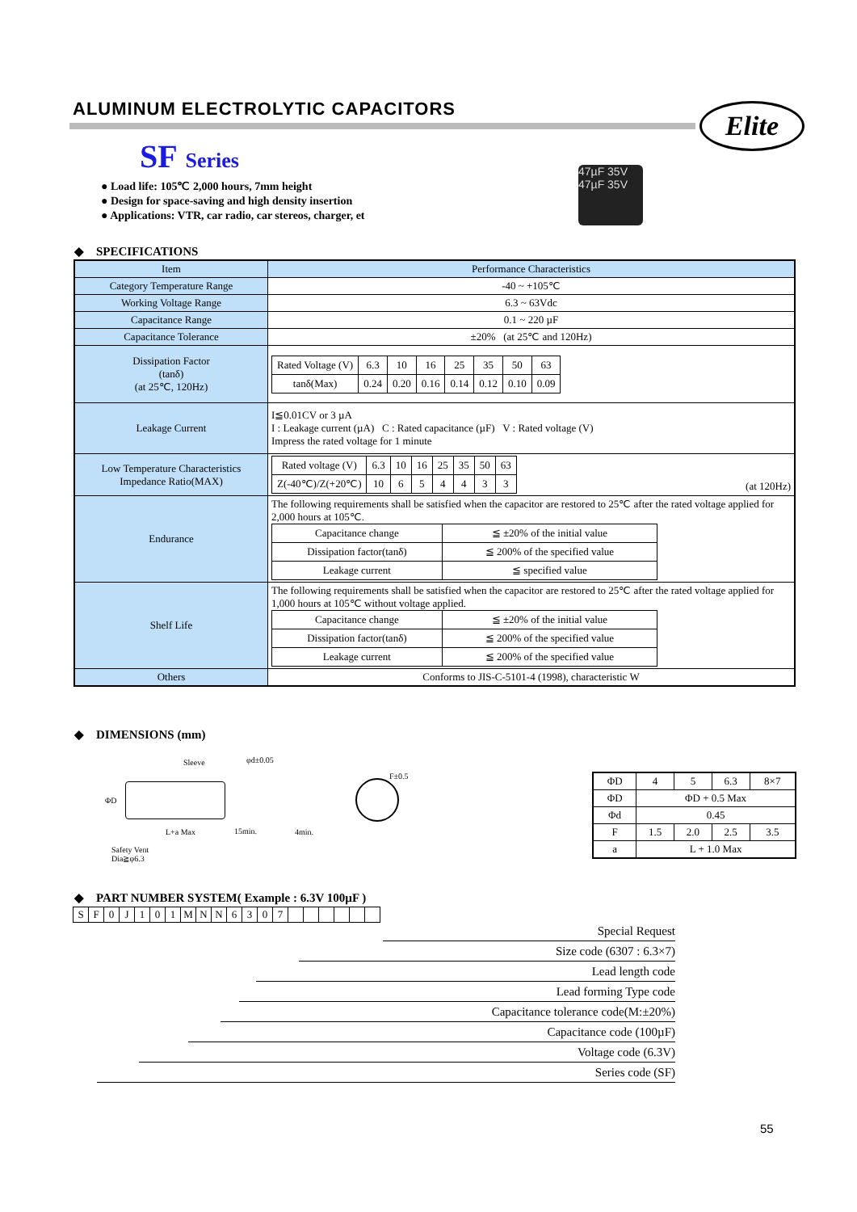ALUMINUM ELECTROLYTIC CAPACITORS
Elite
SF Series
● Load life: 105℃ 2,000 hours, 7mm height
● Design for space-saving and high density insertion
● Applications: VTR, car radio, car stereos, charger, et
47µF 35V 47µF 35V
◆ SPECIFICATIONS
| Item | Performance Characteristics |
| Category Temperature Range | -40 ~ +105℃ |
| Working Voltage Range | 6.3 ~ 63Vdc |
| Capacitance Range | 0.1 ~ 220 µF |
| Capacitance Tolerance | ±20% (at 25℃ and 120Hz) |
| Dissipation Factor (tanδ) (at 25℃, 120Hz) | / Rated Voltage (V) / 6.3 / 10 / 16 / 25 / 35 / 50 / 63 / / tanδ(Max) / 0.24 / 0.20 / 0.16 / 0.14 / 0.12 / 0.10 / 0.09 / |
| Leakage Current | I≦0.01CV or 3 µA I : Leakage current (µA) C : Rated capacitance (µF) V : Rated voltage (V) Impress the rated voltage for 1 minute |
| Low Temperature Characteristics Impedance Ratio(MAX) | / Rated voltage (V) / 6.3 / 10 / 16 / 25 / 35 / 50 / 63 / / Z(-40℃)/Z(+20℃) / 10 / 6 / 5 / 4 / 4 / 3 / 3 / (at 120Hz) |
| Endurance | The following requirements shall be satisfied when the capacitor are restored to 25℃ after the rated voltage applied for 2,000 hours at 105℃. / Capacitance change / ≦ ±20% of the initial value / / Dissipation factor(tanδ) / ≦ 200% of the specified value / / Leakage current / ≦ specified value / |
| Shelf Life | The following requirements shall be satisfied when the capacitor are restored to 25℃ after the rated voltage applied for 1,000 hours at 105℃ without voltage applied. / Capacitance change / ≦ ±20% of the initial value / / Dissipation factor(tanδ) / ≦ 200% of the specified value / / Leakage current / ≦ 200% of the specified value / |
| Others | Conforms to JIS-C-5101-4 (1998), characteristic W |
◆ DIMENSIONS (mm)
Sleeve φd±0.05
ΦD
L+a Max 15min. 4min.
F±0.5
Safety Vent
Dia≧φ6.3
| ΦD | 4 | 5 | 6.3 | 8×7 |
| ΦD | ΦD + 0.5 Max | | | |
| Φd | 0.45 | | | |
| F | 1.5 | 2.0 | 2.5 | 3.5 |
| a | L + 1.0 Max | | | |
◆ PART NUMBER SYSTEM( Example : 6.3V 100µF )
| S | F | 0 | J | 1 | 0 | 1 | M | N | N | 6 | 3 | 0 | 7 | | | | | | |
Special Request
Size code (6307 : 6.3×7)
Lead length code
Lead forming Type code
Capacitance tolerance code(M:±20%)
Capacitance code (100µF)
Voltage code (6.3V)
Series code (SF)
55